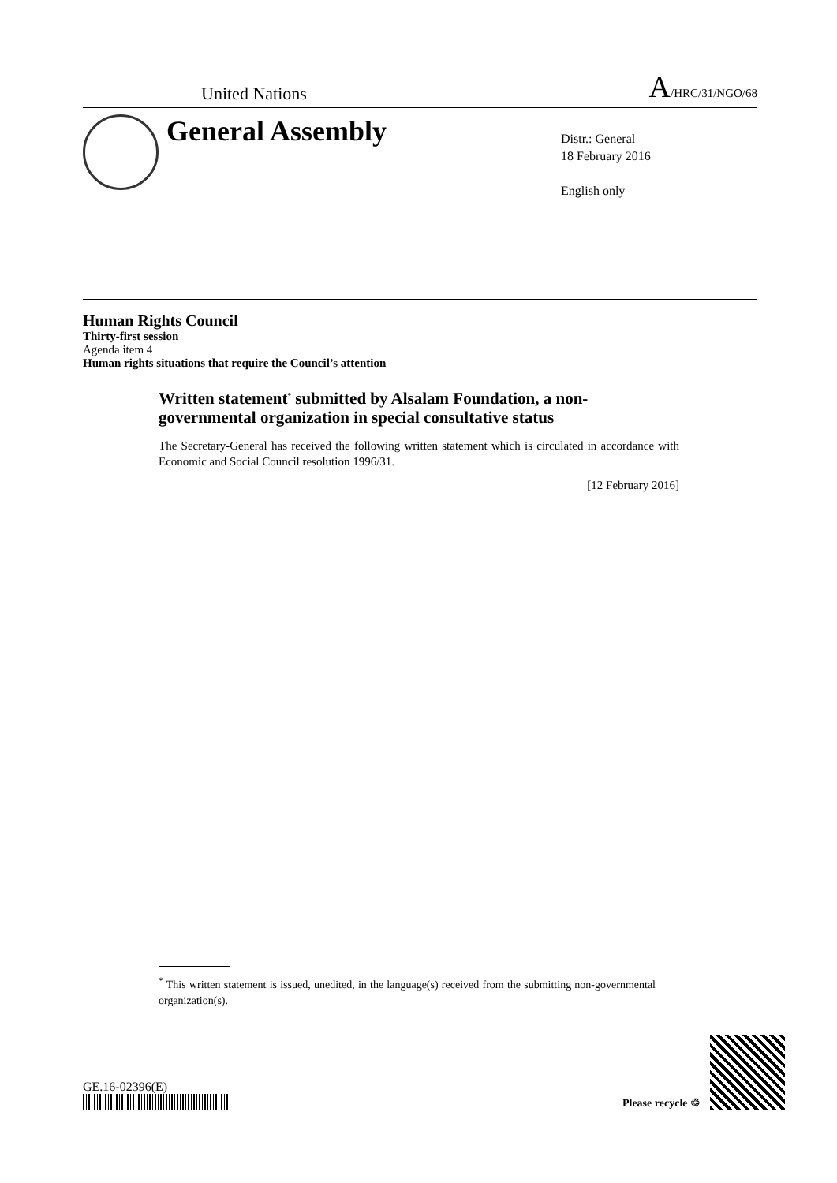United Nations A/HRC/31/NGO/68
General Assembly
Distr.: General
18 February 2016
English only
Human Rights Council
Thirty-first session
Agenda item 4
Human rights situations that require the Council’s attention
Written statement<sup>*</sup> submitted by Alsalam Foundation, a non-governmental organization in special consultative status
The Secretary-General has received the following written statement which is circulated in accordance with Economic and Social Council resolution 1996/31.
[12 February 2016]
<sup>*</sup> This written statement is issued, unedited, in the language(s) received from the submitting non-governmental organization(s).
GE.16-02396(E)
Please recycle ♲